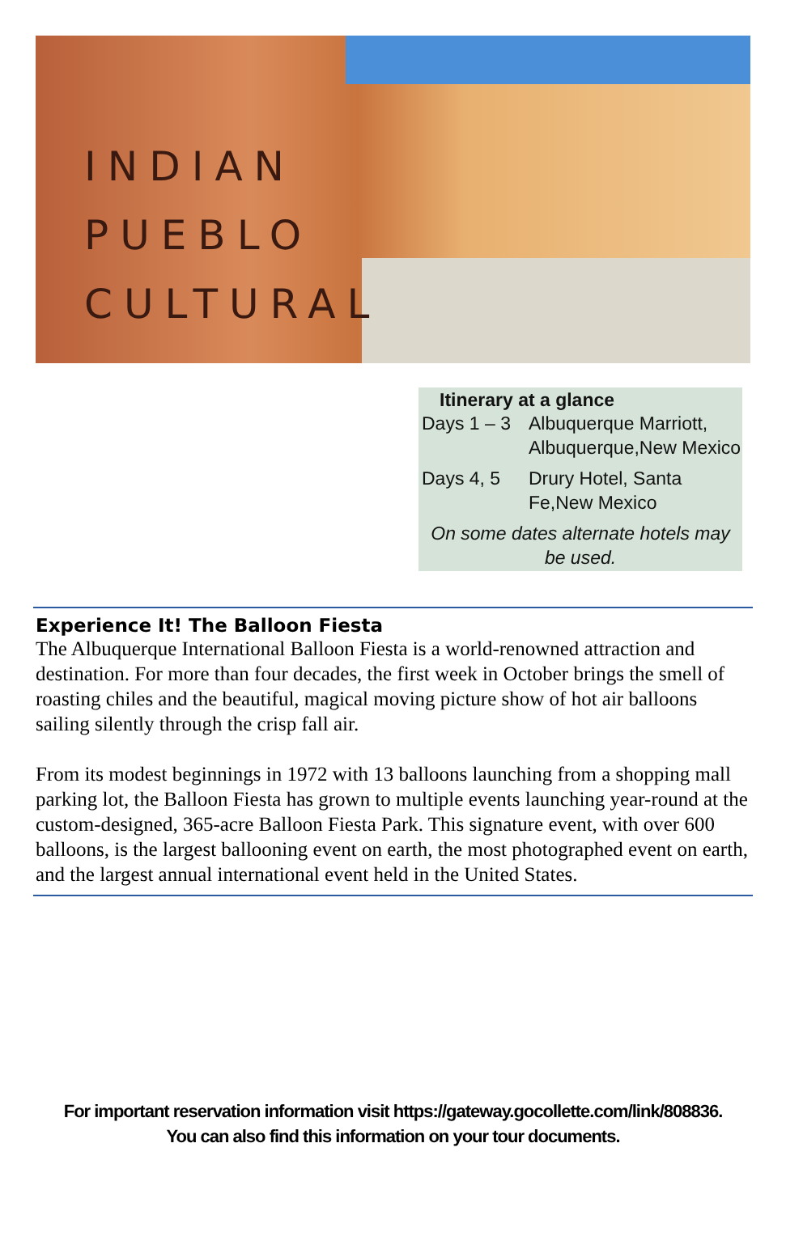INDIAN
PUEBLO
CULTURAL
Itinerary at a glance
| Days 1 – 3 | Albuquerque Marriott, Albuquerque,New Mexico |
| Days 4, 5 | Drury Hotel, Santa Fe,New Mexico |
On some dates alternate hotels may be used.
Experience It! The Balloon Fiesta
The Albuquerque International Balloon Fiesta is a world-renowned attraction and destination. For more than four decades, the first week in October brings the smell of roasting chiles and the beautiful, magical moving picture show of hot air balloons sailing silently through the crisp fall air.
From its modest beginnings in 1972 with 13 balloons launching from a shopping mall parking lot, the Balloon Fiesta has grown to multiple events launching year-round at the custom-designed, 365-acre Balloon Fiesta Park. This signature event, with over 600 balloons, is the largest ballooning event on earth, the most photographed event on earth, and the largest annual international event held in the United States.
For important reservation information visit https://gateway.gocollette.com/link/808836.
You can also find this information on your tour documents.